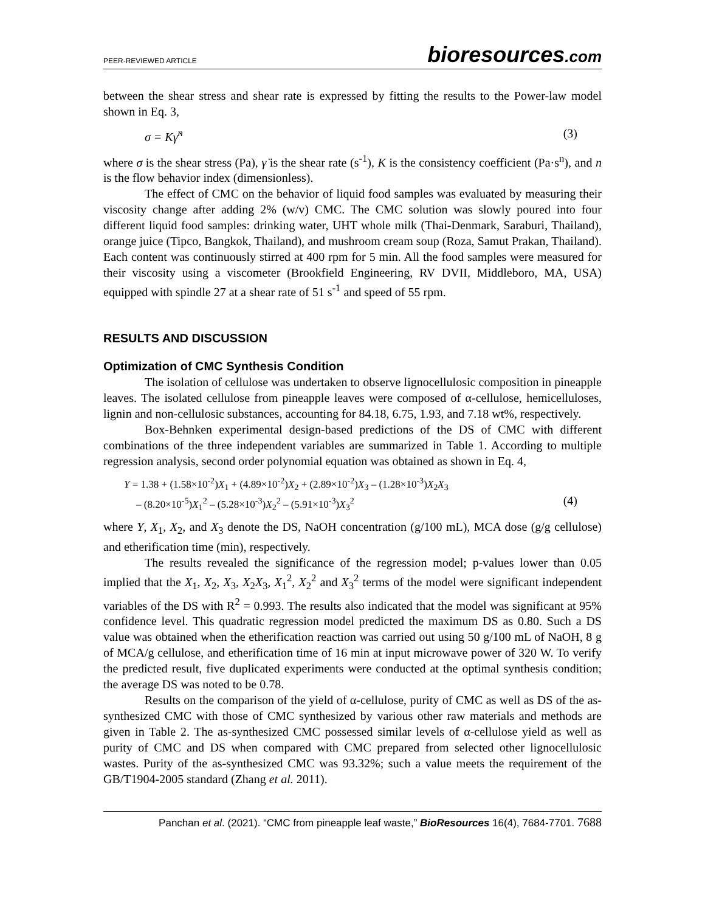PEER-REVIEWED ARTICLE
bioresources.com
between the shear stress and shear rate is expressed by fitting the results to the Power-law model shown in Eq. 3,
σ = Kγ̇<sup>n</sup> (3)
where σ is the shear stress (Pa), γ̇ is the shear rate (s<sup>-1</sup>), K is the consistency coefficient (Pa·s<sup>n</sup>), and n is the flow behavior index (dimensionless).
The effect of CMC on the behavior of liquid food samples was evaluated by measuring their viscosity change after adding 2% (w/v) CMC. The CMC solution was slowly poured into four different liquid food samples: drinking water, UHT whole milk (Thai-Denmark, Saraburi, Thailand), orange juice (Tipco, Bangkok, Thailand), and mushroom cream soup (Roza, Samut Prakan, Thailand). Each content was continuously stirred at 400 rpm for 5 min. All the food samples were measured for their viscosity using a viscometer (Brookfield Engineering, RV DVII, Middleboro, MA, USA) equipped with spindle 27 at a shear rate of 51 s<sup>-1</sup> and speed of 55 rpm.
RESULTS AND DISCUSSION
Optimization of CMC Synthesis Condition
The isolation of cellulose was undertaken to observe lignocellulosic composition in pineapple leaves. The isolated cellulose from pineapple leaves were composed of α-cellulose, hemicelluloses, lignin and non-cellulosic substances, accounting for 84.18, 6.75, 1.93, and 7.18 wt%, respectively.
Box-Behnken experimental design-based predictions of the DS of CMC with different combinations of the three independent variables are summarized in Table 1. According to multiple regression analysis, second order polynomial equation was obtained as shown in Eq. 4,
Y = 1.38 + (1.58×10<sup>-2</sup>)X<sub>1</sub> + (4.89×10<sup>-2</sup>)X<sub>2</sub> + (2.89×10<sup>-2</sup>)X<sub>3</sub> – (1.28×10<sup>-3</sup>)X<sub>2</sub>X<sub>3</sub>
– (8.20×10<sup>-5</sup>)X<sub>1</sub><sup>2</sup> – (5.28×10<sup>-3</sup>)X<sub>2</sub><sup>2</sup> – (5.91×10<sup>-3</sup>)X<sub>3</sub><sup>2</sup> (4)
where Y, X<sub>1</sub>, X<sub>2</sub>, and X<sub>3</sub> denote the DS, NaOH concentration (g/100 mL), MCA dose (g/g cellulose) and etherification time (min), respectively.
The results revealed the significance of the regression model; p-values lower than 0.05 implied that the X<sub>1</sub>, X<sub>2</sub>, X<sub>3</sub>, X<sub>2</sub>X<sub>3</sub>, X<sub>1</sub><sup>2</sup>, X<sub>2</sub><sup>2</sup> and X<sub>3</sub><sup>2</sup> terms of the model were significant independent variables of the DS with R<sup>2</sup> = 0.993. The results also indicated that the model was significant at 95% confidence level. This quadratic regression model predicted the maximum DS as 0.80. Such a DS value was obtained when the etherification reaction was carried out using 50 g/100 mL of NaOH, 8 g of MCA/g cellulose, and etherification time of 16 min at input microwave power of 320 W. To verify the predicted result, five duplicated experiments were conducted at the optimal synthesis condition; the average DS was noted to be 0.78.
Results on the comparison of the yield of α-cellulose, purity of CMC as well as DS of the as-synthesized CMC with those of CMC synthesized by various other raw materials and methods are given in Table 2. The as-synthesized CMC possessed similar levels of α-cellulose yield as well as purity of CMC and DS when compared with CMC prepared from selected other lignocellulosic wastes. Purity of the as-synthesized CMC was 93.32%; such a value meets the requirement of the GB/T1904-2005 standard (Zhang et al. 2011).
Panchan et al. (2021). “CMC from pineapple leaf waste,” BioResources 16(4), 7684-7701. 7688